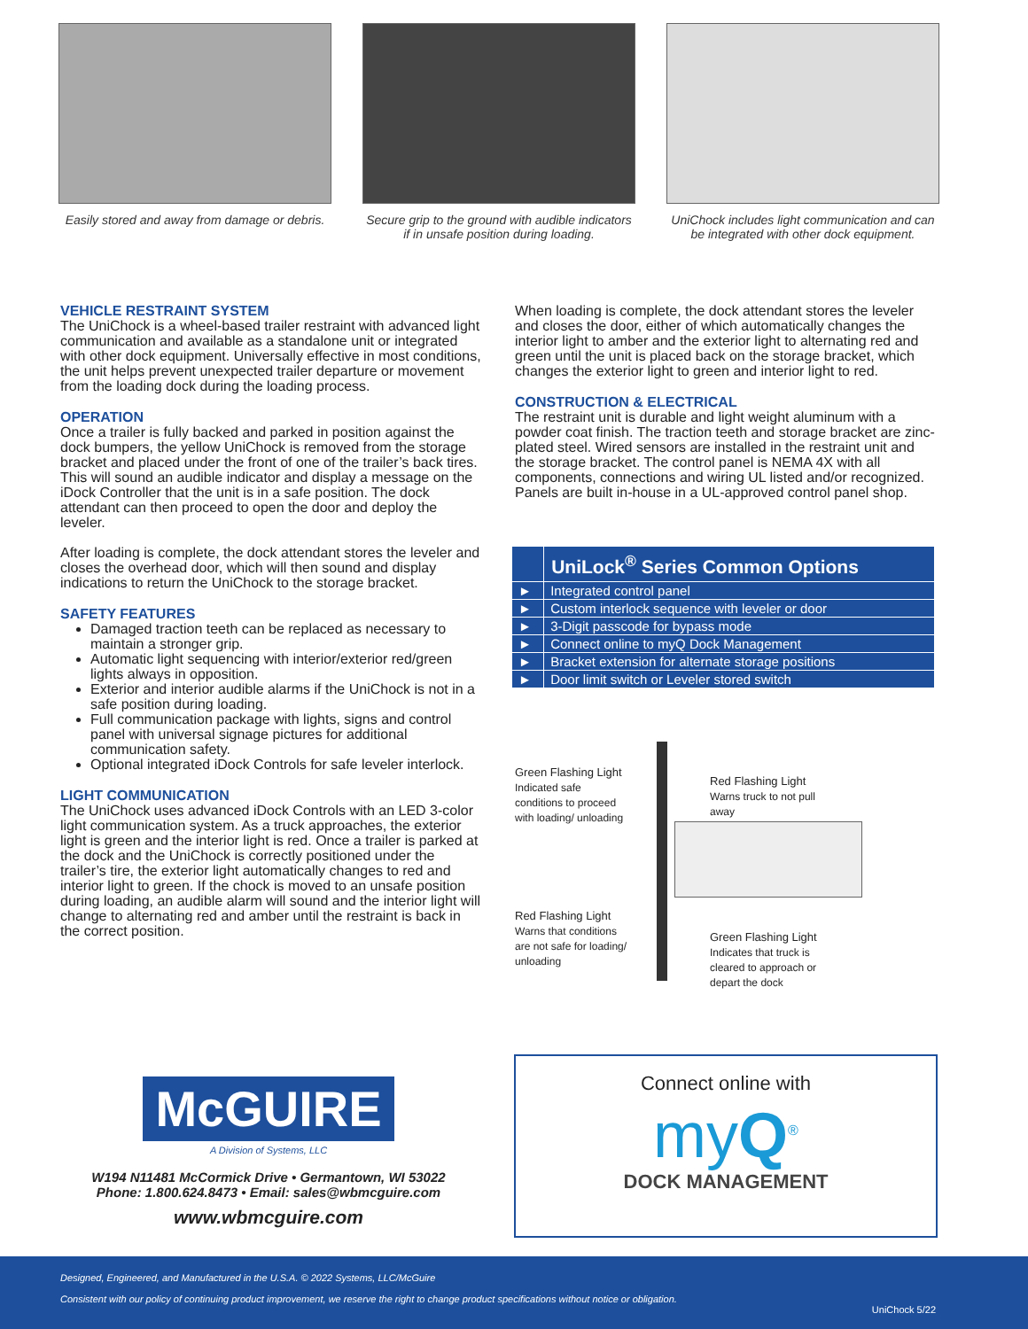Easily stored and away from damage or debris.
Secure grip to the ground with audible indicators if in unsafe position during loading.
UniChock includes light communication and can be integrated with other dock equipment.
VEHICLE RESTRAINT SYSTEM
The UniChock is a wheel-based trailer restraint with advanced light communication and available as a standalone unit or integrated with other dock equipment. Universally effective in most conditions, the unit helps prevent unexpected trailer departure or movement from the loading dock during the loading process.
OPERATION
Once a trailer is fully backed and parked in position against the dock bumpers, the yellow UniChock is removed from the storage bracket and placed under the front of one of the trailer’s back tires. This will sound an audible indicator and display a message on the iDock Controller that the unit is in a safe position. The dock attendant can then proceed to open the door and deploy the leveler.
After loading is complete, the dock attendant stores the leveler and closes the overhead door, which will then sound and display indications to return the UniChock to the storage bracket.
SAFETY FEATURES
Damaged traction teeth can be replaced as necessary to maintain a stronger grip.
Automatic light sequencing with interior/exterior red/green lights always in opposition.
Exterior and interior audible alarms if the UniChock is not in a safe position during loading.
Full communication package with lights, signs and control panel with universal signage pictures for additional communication safety.
Optional integrated iDock Controls for safe leveler interlock.
LIGHT COMMUNICATION
The UniChock uses advanced iDock Controls with an LED 3-color light communication system. As a truck approaches, the exterior light is green and the interior light is red. Once a trailer is parked at the dock and the UniChock is correctly positioned under the trailer’s tire, the exterior light automatically changes to red and interior light to green. If the chock is moved to an unsafe position during loading, an audible alarm will sound and the interior light will change to alternating red and amber until the restraint is back in the correct position.
When loading is complete, the dock attendant stores the leveler and closes the door, either of which automatically changes the interior light to amber and the exterior light to alternating red and green until the unit is placed back on the storage bracket, which changes the exterior light to green and interior light to red.
CONSTRUCTION & ELECTRICAL
The restraint unit is durable and light weight aluminum with a powder coat finish. The traction teeth and storage bracket are zinc-plated steel. Wired sensors are installed in the restraint unit and the storage bracket. The control panel is NEMA 4X with all components, connections and wiring UL listed and/or recognized. Panels are built in-house in a UL-approved control panel shop.
| | UniLock<sup>®</sup> Series Common Options |
| --- | --- |
| ► | Integrated control panel |
| ► | Custom interlock sequence with leveler or door |
| ► | 3-Digit passcode for bypass mode |
| ► | Connect online to myQ Dock Management |
| ► | Bracket extension for alternate storage positions |
| ► | Door limit switch or Leveler stored switch |
Green Flashing Light
Indicated safe conditions to proceed with loading/ unloading
Red Flashing Light
Warns truck to not pull away
Red Flashing Light
Warns that conditions are not safe for loading/ unloading
Green Flashing Light
Indicates that truck is cleared to approach or depart the dock
McGUIRE
A Division of Systems, LLC
W194 N11481 McCormick Drive • Germantown, WI 53022
Phone: 1.800.624.8473 • Email: sales@wbmcguire.com
www.wbmcguire.com
Connect online with
myQ<sup>®</sup>
DOCK MANAGEMENT
Designed, Engineered, and Manufactured in the U.S.A. © 2022 Systems, LLC/McGuire
Consistent with our policy of continuing product improvement, we reserve the right to change product specifications without notice or obligation.
UniChock 5/22